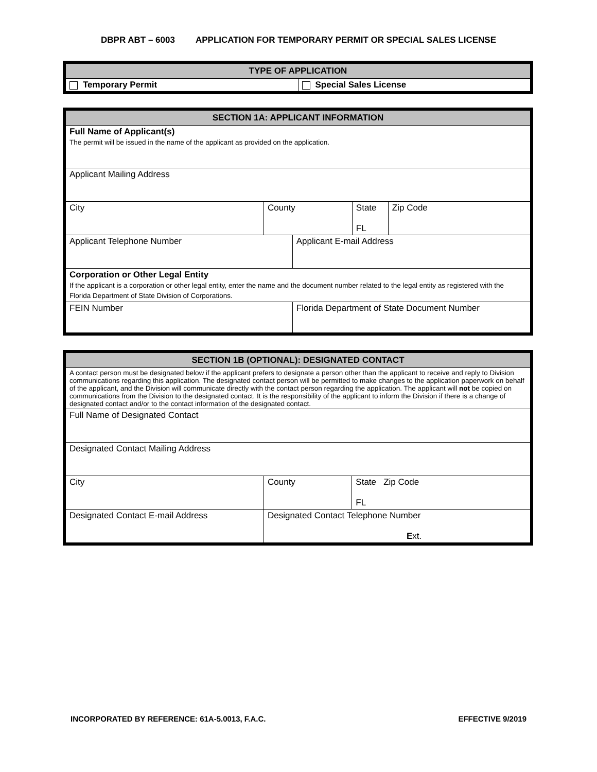DBPR ABT – 6003 APPLICATION FOR TEMPORARY PERMIT OR SPECIAL SALES LICENSE
| TYPE OF APPLICATION | |
| --- | --- |
| Temporary Permit | Special Sales License |
| SECTION 1A: APPLICANT INFORMATION | | | | |
| --- | --- | --- | --- | --- |
| Full Name of Applicant(s) The permit will be issued in the name of the applicant as provided on the application. | | | | |
| Applicant Mailing Address | | | | |
| City | County | | State FL | Zip Code |
| Applicant Telephone Number | | Applicant E-mail Address | | |
| Corporation or Other Legal Entity If the applicant is a corporation or other legal entity, enter the name and the document number related to the legal entity as registered with the Florida Department of State Division of Corporations. | | | | |
| FEIN Number | | Florida Department of State Document Number | | |
| SECTION 1B (OPTIONAL): DESIGNATED CONTACT | | |
| --- | --- | --- |
| A contact person must be designated below if the applicant prefers to designate a person other than the applicant to receive and reply to Division communications regarding this application. The designated contact person will be permitted to make changes to the application paperwork on behalf of the applicant, and the Division will communicate directly with the contact person regarding the application. The applicant will not be copied on communications from the Division to the designated contact. It is the responsibility of the applicant to inform the Division if there is a change of designated contact and/or to the contact information of the designated contact. | | |
| Full Name of Designated Contact | | |
| Designated Contact Mailing Address | | |
| City | County | State Zip Code FL |
| Designated Contact E-mail Address | Designated Contact Telephone Number E xt. | |
INCORPORATED BY REFERENCE: 61A-5.0013, F.A.C. EFFECTIVE 9/2019